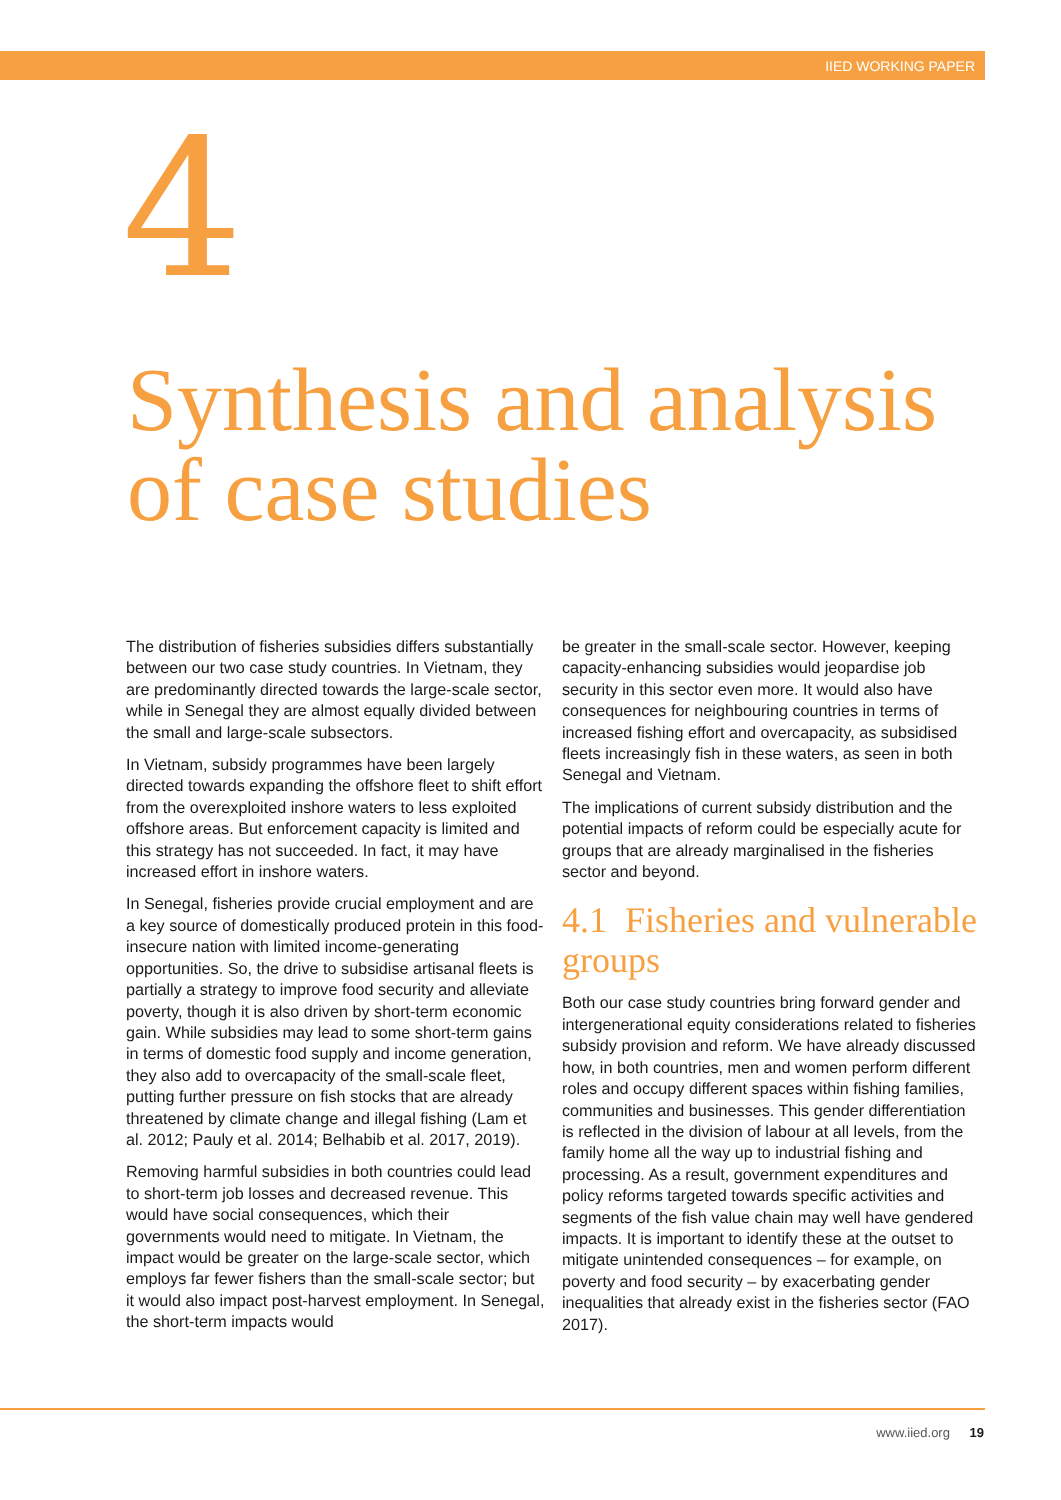IIED WORKING PAPER
4
Synthesis and analysis of case studies
The distribution of fisheries subsidies differs substantially between our two case study countries. In Vietnam, they are predominantly directed towards the large-scale sector, while in Senegal they are almost equally divided between the small and large-scale subsectors.
In Vietnam, subsidy programmes have been largely directed towards expanding the offshore fleet to shift effort from the overexploited inshore waters to less exploited offshore areas. But enforcement capacity is limited and this strategy has not succeeded. In fact, it may have increased effort in inshore waters.
In Senegal, fisheries provide crucial employment and are a key source of domestically produced protein in this food-insecure nation with limited income-generating opportunities. So, the drive to subsidise artisanal fleets is partially a strategy to improve food security and alleviate poverty, though it is also driven by short-term economic gain. While subsidies may lead to some short-term gains in terms of domestic food supply and income generation, they also add to overcapacity of the small-scale fleet, putting further pressure on fish stocks that are already threatened by climate change and illegal fishing (Lam et al. 2012; Pauly et al. 2014; Belhabib et al. 2017, 2019).
Removing harmful subsidies in both countries could lead to short-term job losses and decreased revenue. This would have social consequences, which their governments would need to mitigate. In Vietnam, the impact would be greater on the large-scale sector, which employs far fewer fishers than the small-scale sector; but it would also impact post-harvest employment. In Senegal, the short-term impacts would
be greater in the small-scale sector. However, keeping capacity-enhancing subsidies would jeopardise job security in this sector even more. It would also have consequences for neighbouring countries in terms of increased fishing effort and overcapacity, as subsidised fleets increasingly fish in these waters, as seen in both Senegal and Vietnam.
The implications of current subsidy distribution and the potential impacts of reform could be especially acute for groups that are already marginalised in the fisheries sector and beyond.
4.1 Fisheries and vulnerable groups
Both our case study countries bring forward gender and intergenerational equity considerations related to fisheries subsidy provision and reform. We have already discussed how, in both countries, men and women perform different roles and occupy different spaces within fishing families, communities and businesses. This gender differentiation is reflected in the division of labour at all levels, from the family home all the way up to industrial fishing and processing. As a result, government expenditures and policy reforms targeted towards specific activities and segments of the fish value chain may well have gendered impacts. It is important to identify these at the outset to mitigate unintended consequences – for example, on poverty and food security – by exacerbating gender inequalities that already exist in the fisheries sector (FAO 2017).
www.iied.org 19